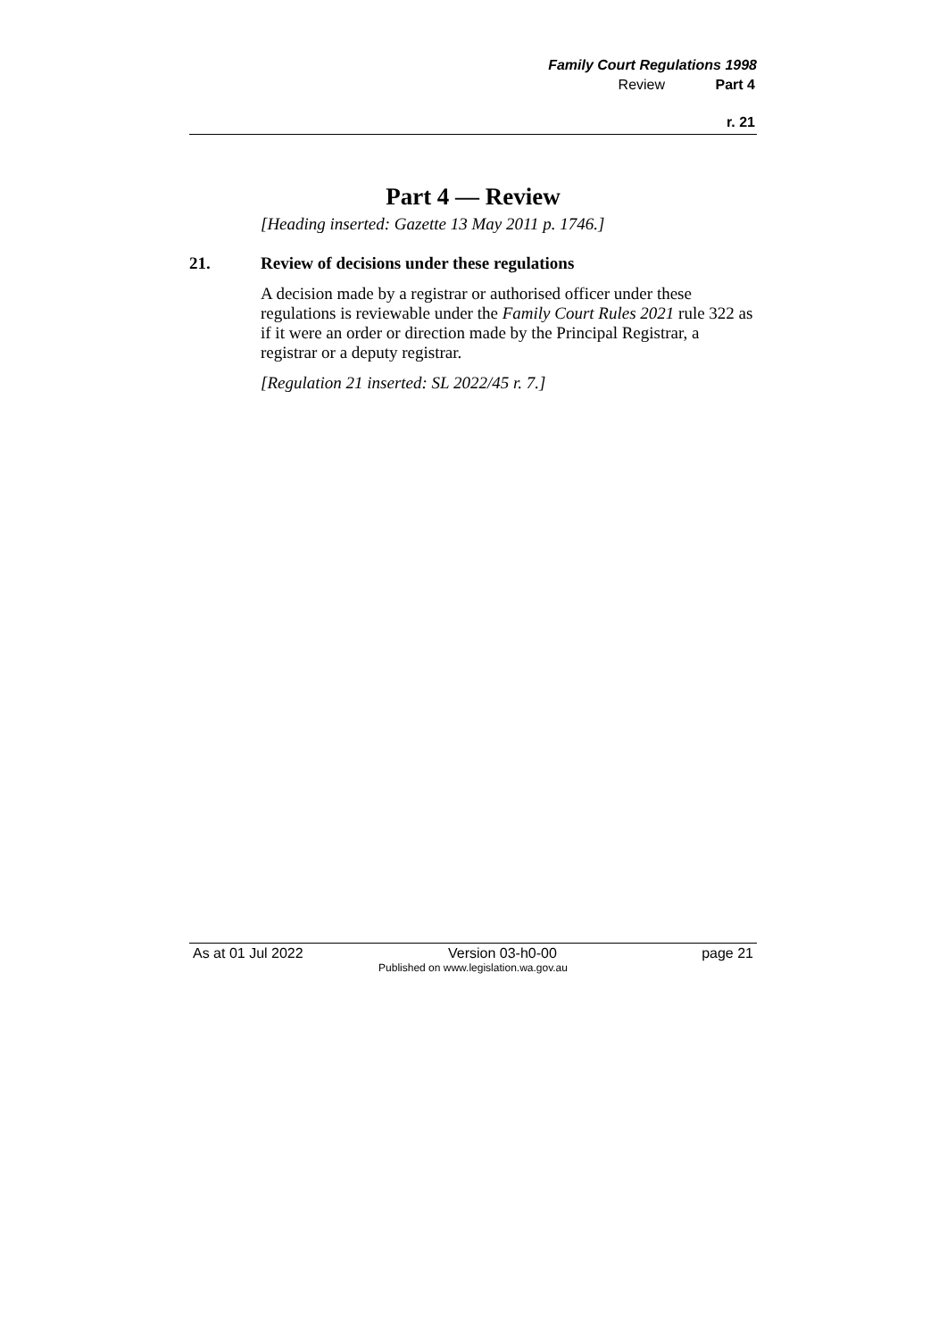Family Court Regulations 1998
Review Part 4
r. 21
Part 4 — Review
[Heading inserted: Gazette 13 May 2011 p. 1746.]
21. Review of decisions under these regulations
A decision made by a registrar or authorised officer under these regulations is reviewable under the Family Court Rules 2021 rule 322 as if it were an order or direction made by the Principal Registrar, a registrar or a deputy registrar.
[Regulation 21 inserted: SL 2022/45 r. 7.]
As at 01 Jul 2022 Version 03-h0-00 page 21
Published on www.legislation.wa.gov.au